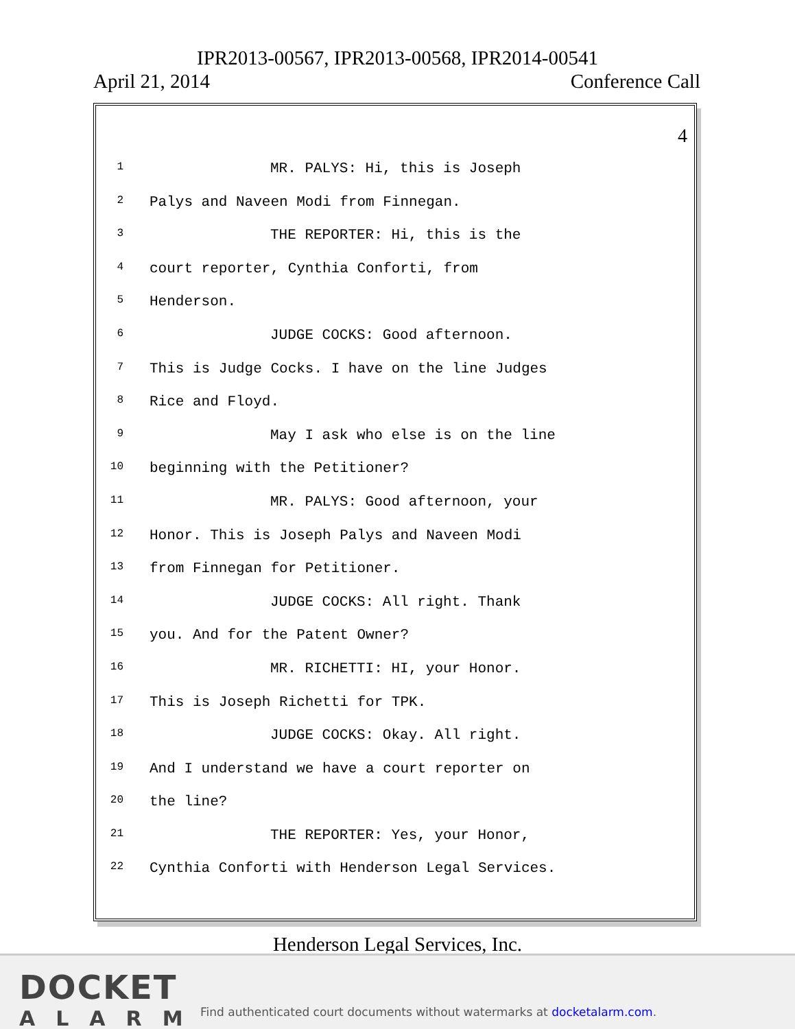IPR2013-00567, IPR2013-00568, IPR2014-00541
April 21, 2014 Conference Call
4
1 MR. PALYS: Hi, this is Joseph
2 Palys and Naveen Modi from Finnegan.
3 THE REPORTER: Hi, this is the
4 court reporter, Cynthia Conforti, from
5 Henderson.
6 JUDGE COCKS: Good afternoon.
7 This is Judge Cocks. I have on the line Judges
8 Rice and Floyd.
9 May I ask who else is on the line
10 beginning with the Petitioner?
11 MR. PALYS: Good afternoon, your
12 Honor. This is Joseph Palys and Naveen Modi
13 from Finnegan for Petitioner.
14 JUDGE COCKS: All right. Thank
15 you. And for the Patent Owner?
16 MR. RICHETTI: HI, your Honor.
17 This is Joseph Richetti for TPK.
18 JUDGE COCKS: Okay. All right.
19 And I understand we have a court reporter on
20 the line?
21 THE REPORTER: Yes, your Honor,
22 Cynthia Conforti with Henderson Legal Services.
Henderson Legal Services, Inc.
DOCKET
ALARM
Find authenticated court documents without watermarks at docketalarm.com.